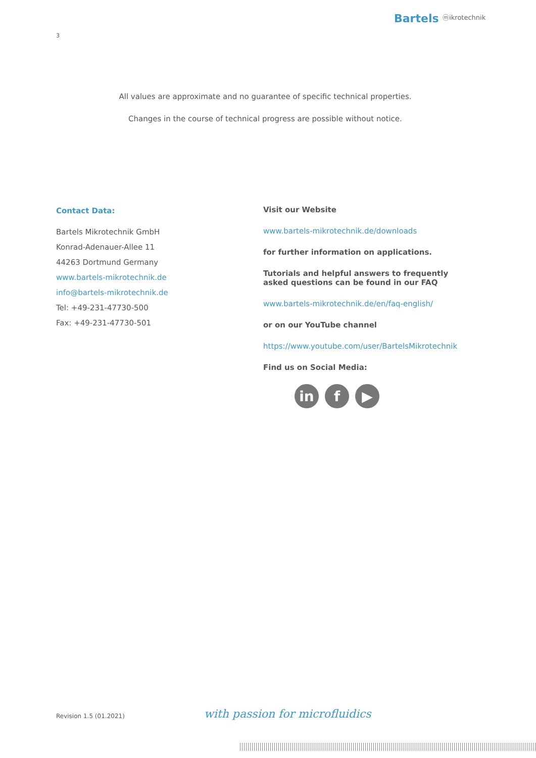Bartels ⓜikrotechnik
3
All values are approximate and no guarantee of specific technical properties.
Changes in the course of technical progress are possible without notice.
Contact Data:
Bartels Mikrotechnik GmbH
Konrad-Adenauer-Allee 11
44263 Dortmund Germany
www.bartels-mikrotechnik.de
info@bartels-mikrotechnik.de
Tel: +49-231-47730-500
Fax: +49-231-47730-501
Visit our Website
www.bartels-mikrotechnik.de/downloads
for further information on applications.
Tutorials and helpful answers to frequently asked questions can be found in our FAQ
www.bartels-mikrotechnik.de/en/faq-english/
or on our YouTube channel
https://www.youtube.com/user/BartelsMikrotechnik
Find us on Social Media:
in f ▶
Revision 1.5 (01.2021) with passion for microfluidics